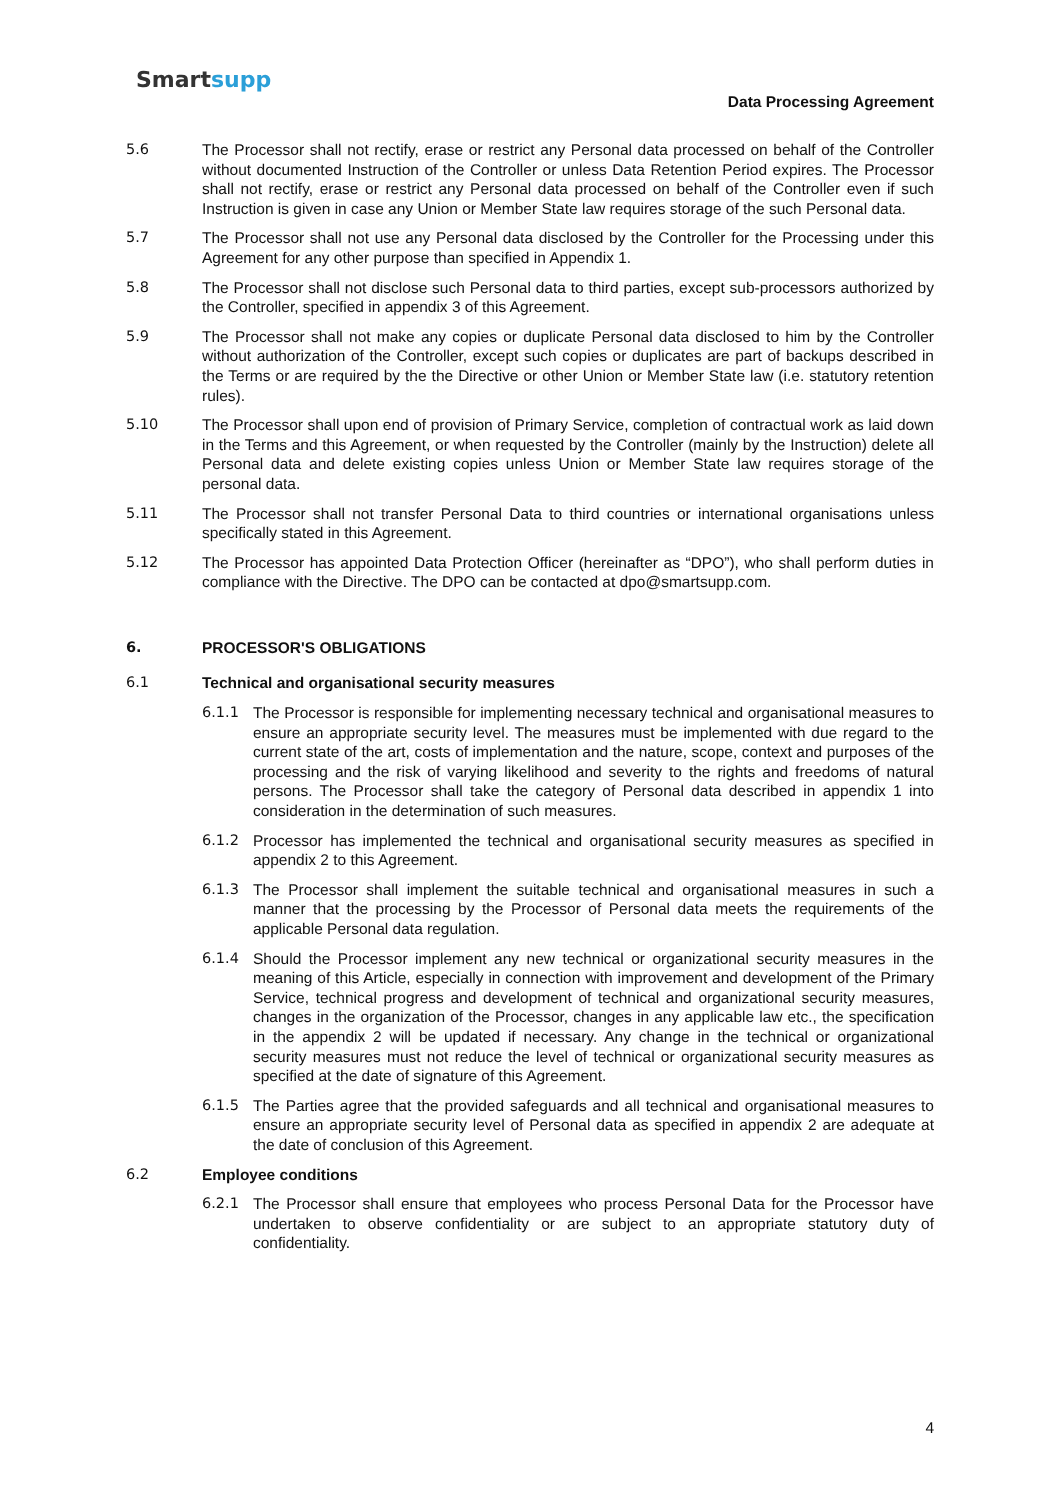Smartsupp
Data Processing Agreement
5.6 The Processor shall not rectify, erase or restrict any Personal data processed on behalf of the Controller without documented Instruction of the Controller or unless Data Retention Period expires. The Processor shall not rectify, erase or restrict any Personal data processed on behalf of the Controller even if such Instruction is given in case any Union or Member State law requires storage of the such Personal data.
5.7 The Processor shall not use any Personal data disclosed by the Controller for the Processing under this Agreement for any other purpose than specified in Appendix 1.
5.8 The Processor shall not disclose such Personal data to third parties, except sub-processors authorized by the Controller, specified in appendix 3 of this Agreement.
5.9 The Processor shall not make any copies or duplicate Personal data disclosed to him by the Controller without authorization of the Controller, except such copies or duplicates are part of backups described in the Terms or are required by the the Directive or other Union or Member State law (i.e. statutory retention rules).
5.10 The Processor shall upon end of provision of Primary Service, completion of contractual work as laid down in the Terms and this Agreement, or when requested by the Controller (mainly by the Instruction) delete all Personal data and delete existing copies unless Union or Member State law requires storage of the personal data.
5.11 The Processor shall not transfer Personal Data to third countries or international organisations unless specifically stated in this Agreement.
5.12 The Processor has appointed Data Protection Officer (hereinafter as “DPO”), who shall perform duties in compliance with the Directive. The DPO can be contacted at dpo@smartsupp.com.
6. PROCESSOR'S OBLIGATIONS
6.1 Technical and organisational security measures
6.1.1 The Processor is responsible for implementing necessary technical and organisational measures to ensure an appropriate security level. The measures must be implemented with due regard to the current state of the art, costs of implementation and the nature, scope, context and purposes of the processing and the risk of varying likelihood and severity to the rights and freedoms of natural persons. The Processor shall take the category of Personal data described in appendix 1 into consideration in the determination of such measures.
6.1.2 Processor has implemented the technical and organisational security measures as specified in appendix 2 to this Agreement.
6.1.3 The Processor shall implement the suitable technical and organisational measures in such a manner that the processing by the Processor of Personal data meets the requirements of the applicable Personal data regulation.
6.1.4 Should the Processor implement any new technical or organizational security measures in the meaning of this Article, especially in connection with improvement and development of the Primary Service, technical progress and development of technical and organizational security measures, changes in the organization of the Processor, changes in any applicable law etc., the specification in the appendix 2 will be updated if necessary. Any change in the technical or organizational security measures must not reduce the level of technical or organizational security measures as specified at the date of signature of this Agreement.
6.1.5 The Parties agree that the provided safeguards and all technical and organisational measures to ensure an appropriate security level of Personal data as specified in appendix 2 are adequate at the date of conclusion of this Agreement.
6.2 Employee conditions
6.2.1 The Processor shall ensure that employees who process Personal Data for the Processor have undertaken to observe confidentiality or are subject to an appropriate statutory duty of confidentiality.
4